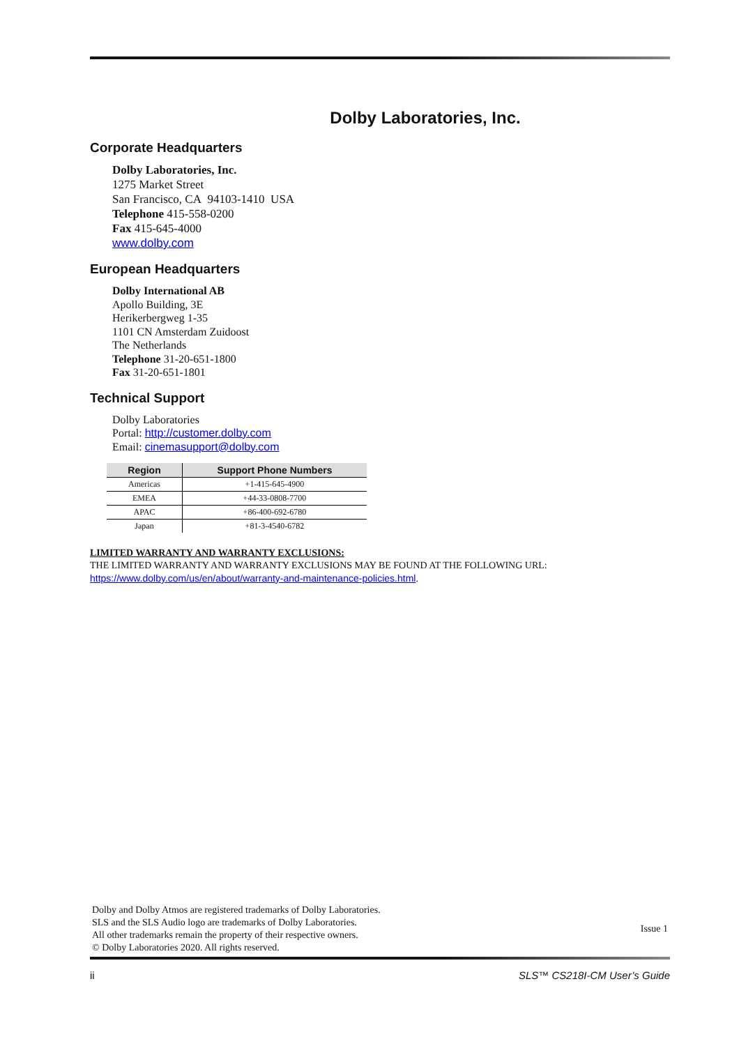Dolby Laboratories, Inc.
Corporate Headquarters
Dolby Laboratories, Inc.
1275 Market Street
San Francisco, CA 94103-1410 USA
Telephone 415-558-0200
Fax 415-645-4000
www.dolby.com
European Headquarters
Dolby International AB
Apollo Building, 3E
Herikerbergweg 1-35
1101 CN Amsterdam Zuidoost
The Netherlands
Telephone 31-20-651-1800
Fax 31-20-651-1801
Technical Support
Dolby Laboratories
Portal: http://customer.dolby.com
Email: cinemasupport@dolby.com
| Region | Support Phone Numbers |
| --- | --- |
| Americas | +1-415-645-4900 |
| EMEA | +44-33-0808-7700 |
| APAC | +86-400-692-6780 |
| Japan | +81-3-4540-6782 |
LIMITED WARRANTY AND WARRANTY EXCLUSIONS:
THE LIMITED WARRANTY AND WARRANTY EXCLUSIONS MAY BE FOUND AT THE FOLLOWING URL:
https://www.dolby.com/us/en/about/warranty-and-maintenance-policies.html.
Dolby and Dolby Atmos are registered trademarks of Dolby Laboratories.
SLS and the SLS Audio logo are trademarks of Dolby Laboratories.
All other trademarks remain the property of their respective owners.
© Dolby Laboratories 2020. All rights reserved.
Issue 1
ii SLS™ CS218I-CM User’s Guide